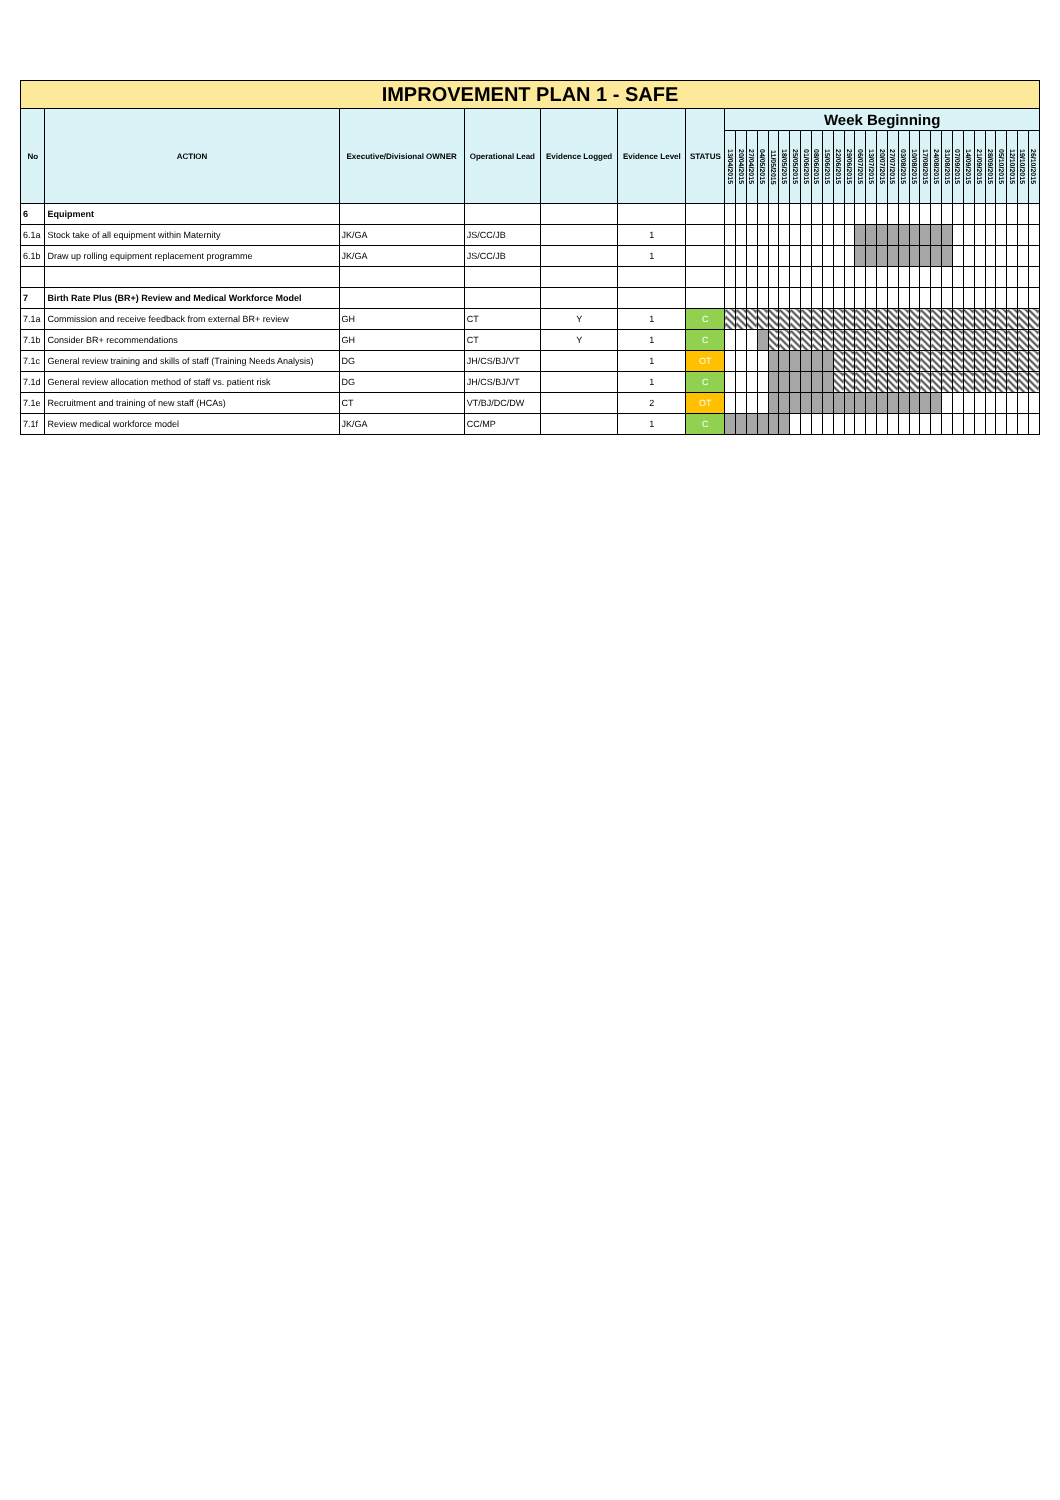| IMPROVEMENT PLAN 1 - SAFE | | | | | | | | | | | | | | | | | | | | | | | | | | | | | | | | | | | |
| --- | --- | --- | --- | --- | --- | --- | --- | --- | --- | --- | --- | --- | --- | --- | --- | --- | --- | --- | --- | --- | --- | --- | --- | --- | --- | --- | --- | --- | --- | --- | --- | --- | --- | --- | --- |
| No | ACTION | Executive/Divisional OWNER | Operational Lead | Evidence Logged | Evidence Level | STATUS | Week Beginning | | | | | | | | | | | | | | | | | | | | | | | | | | | | |
| | | | | | | | 13/04/2015 | 20/04/2015 | 27/04/2015 | 04/05/2015 | 11/05/2015 | 18/05/2015 | 25/05/2015 | 01/06/2015 | 08/06/2015 | 15/06/2015 | 22/06/2015 | 29/06/2015 | 06/07/2015 | 13/07/2015 | 20/07/2015 | 27/07/2015 | 03/08/2015 | 10/08/2015 | 17/08/2015 | 24/08/2015 | 31/08/2015 | 07/09/2015 | 14/09/2015 | 21/09/2015 | 28/09/2015 | 05/10/2015 | 12/10/2015 | 19/10/2015 | 26/10/2015 |
| 6 | Equipment | | | | | | | | | | | | | | | | | | | | | | | | | | | | | | | | | | |
| 6.1a | Stock take of all equipment within Maternity | JK/GA | JS/CC/JB | | 1 | | | | | | | | | | | | | | | | | | | | | | | | | | | | | | |
| 6.1b | Draw up rolling equipment replacement programme | JK/GA | JS/CC/JB | | 1 | | | | | | | | | | | | | | | | | | | | | | | | | | | | | | |
| 7 | Birth Rate Plus (BR+) Review and Medical Workforce Model | | | | | | | | | | | | | | | | | | | | | | | | | | | | | | | | | | |
| 7.1a | Commission and receive feedback from external BR+ review | GH | CT | Y | 1 | C | | | | | | | | | | | | | | | | | | | | | | | | | | | | | |
| 7.1b | Consider BR+ recommendations | GH | CT | Y | 1 | C | | | | | | | | | | | | | | | | | | | | | | | | | | | | | |
| 7.1c | General review training and skills of staff (Training Needs Analysis) | DG | JH/CS/BJ/VT | | 1 | OT | | | | | | | | | | | | | | | | | | | | | | | | | | | | | |
| 7.1d | General review allocation method of staff vs. patient risk | DG | JH/CS/BJ/VT | | 1 | C | | | | | | | | | | | | | | | | | | | | | | | | | | | | | |
| 7.1e | Recruitment and training of new staff (HCAs) | CT | VT/BJ/DC/DW | | 2 | OT | | | | | | | | | | | | | | | | | | | | | | | | | | | | | |
| 7.1f | Review medical workforce model | JK/GA | CC/MP | | 1 | C | | | | | | | | | | | | | | | | | | | | | | | | | | | | | |